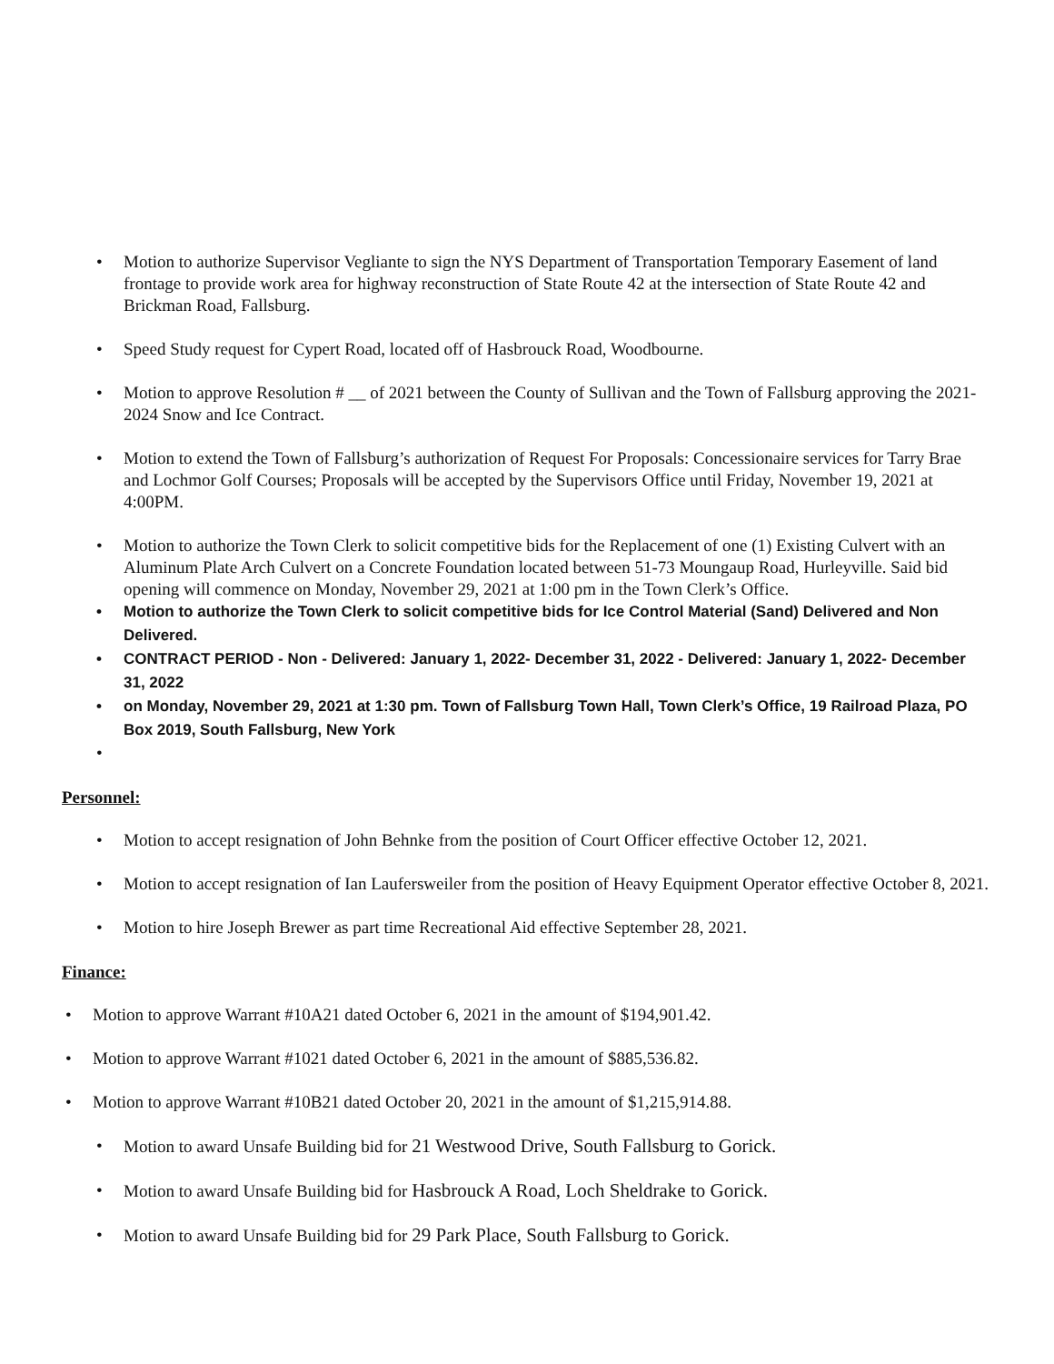• Motion to authorize Supervisor Vegliante to sign the NYS Department of Transportation Temporary Easement of land frontage to provide work area for highway reconstruction of State Route 42 at the intersection of State Route 42 and Brickman Road, Fallsburg.
• Speed Study request for Cypert Road, located off of Hasbrouck Road, Woodbourne.
• Motion to approve Resolution # __ of 2021 between the County of Sullivan and the Town of Fallsburg approving the 2021-2024 Snow and Ice Contract.
• Motion to extend the Town of Fallsburg’s authorization of Request For Proposals: Concessionaire services for Tarry Brae and Lochmor Golf Courses; Proposals will be accepted by the Supervisors Office until Friday, November 19, 2021 at 4:00PM.
• Motion to authorize the Town Clerk to solicit competitive bids for the Replacement of one (1) Existing Culvert with an Aluminum Plate Arch Culvert on a Concrete Foundation located between 51-73 Moungaup Road, Hurleyville. Said bid opening will commence on Monday, November 29, 2021 at 1:00 pm in the Town Clerk’s Office.
• Motion to authorize the Town Clerk to solicit competitive bids for Ice Control Material (Sand) Delivered and Non Delivered.
• CONTRACT PERIOD - Non - Delivered: January 1, 2022- December 31, 2022 - Delivered: January 1, 2022- December 31, 2022
• on Monday, November 29, 2021 at 1:30 pm. Town of Fallsburg Town Hall, Town Clerk’s Office, 19 Railroad Plaza, PO Box 2019, South Fallsburg, New York
•
Personnel:
• Motion to accept resignation of John Behnke from the position of Court Officer effective October 12, 2021.
• Motion to accept resignation of Ian Laufersweiler from the position of Heavy Equipment Operator effective October 8, 2021.
• Motion to hire Joseph Brewer as part time Recreational Aid effective September 28, 2021.
Finance:
• Motion to approve Warrant #10A21 dated October 6, 2021 in the amount of $194,901.42.
• Motion to approve Warrant #1021 dated October 6, 2021 in the amount of $885,536.82.
• Motion to approve Warrant #10B21 dated October 20, 2021 in the amount of $1,215,914.88.
• Motion to award Unsafe Building bid for 21 Westwood Drive, South Fallsburg to Gorick.
• Motion to award Unsafe Building bid for Hasbrouck A Road, Loch Sheldrake to Gorick.
• Motion to award Unsafe Building bid for 29 Park Place, South Fallsburg to Gorick.